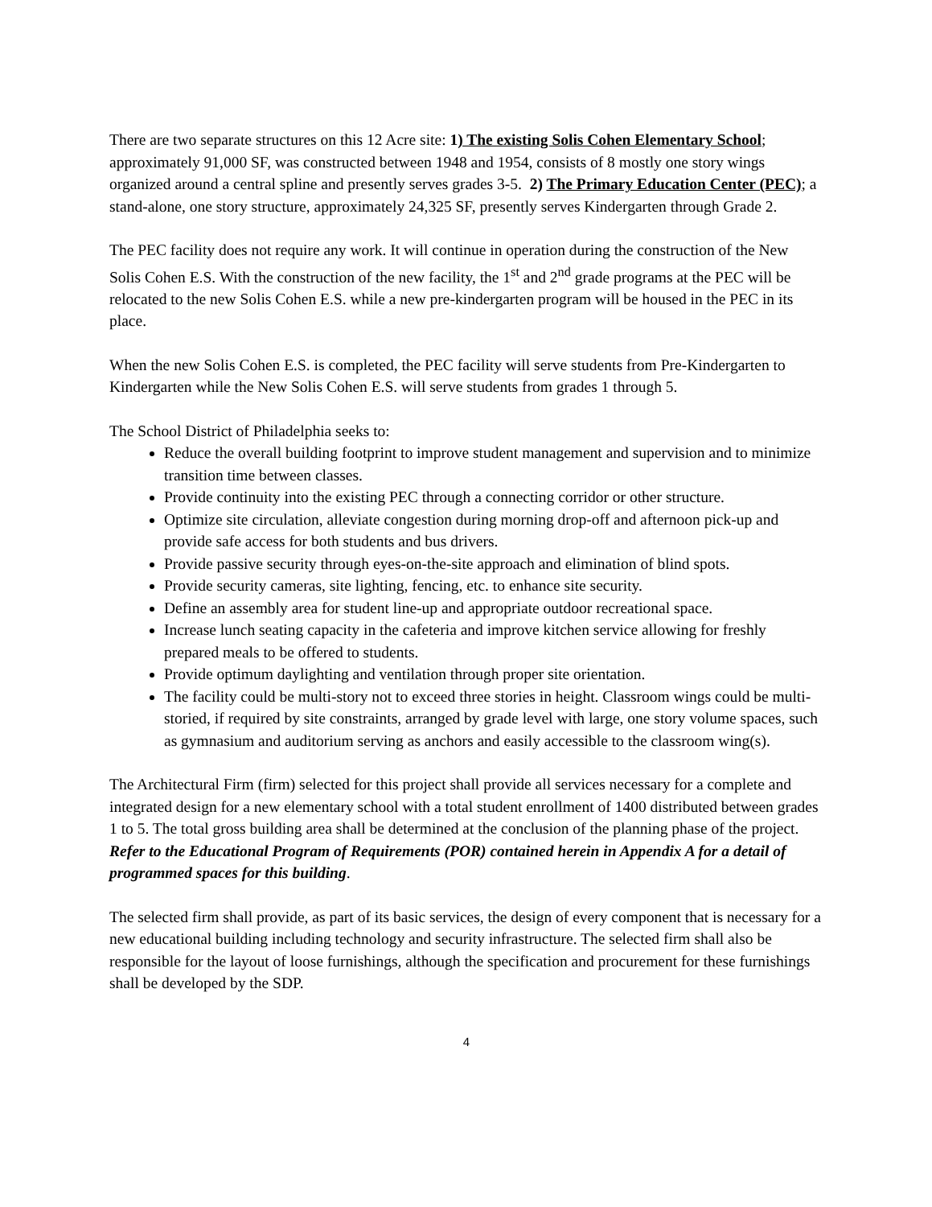There are two separate structures on this 12 Acre site: 1) The existing Solis Cohen Elementary School; approximately 91,000 SF, was constructed between 1948 and 1954, consists of 8 mostly one story wings organized around a central spline and presently serves grades 3-5. 2) The Primary Education Center (PEC); a stand-alone, one story structure, approximately 24,325 SF, presently serves Kindergarten through Grade 2.
The PEC facility does not require any work. It will continue in operation during the construction of the New Solis Cohen E.S. With the construction of the new facility, the 1<sup>st</sup> and 2<sup>nd</sup> grade programs at the PEC will be relocated to the new Solis Cohen E.S. while a new pre-kindergarten program will be housed in the PEC in its place.
When the new Solis Cohen E.S. is completed, the PEC facility will serve students from Pre-Kindergarten to Kindergarten while the New Solis Cohen E.S. will serve students from grades 1 through 5.
The School District of Philadelphia seeks to:
Reduce the overall building footprint to improve student management and supervision and to minimize transition time between classes.
Provide continuity into the existing PEC through a connecting corridor or other structure.
Optimize site circulation, alleviate congestion during morning drop-off and afternoon pick-up and provide safe access for both students and bus drivers.
Provide passive security through eyes-on-the-site approach and elimination of blind spots.
Provide security cameras, site lighting, fencing, etc. to enhance site security.
Define an assembly area for student line-up and appropriate outdoor recreational space.
Increase lunch seating capacity in the cafeteria and improve kitchen service allowing for freshly prepared meals to be offered to students.
Provide optimum daylighting and ventilation through proper site orientation.
The facility could be multi-story not to exceed three stories in height. Classroom wings could be multi-storied, if required by site constraints, arranged by grade level with large, one story volume spaces, such as gymnasium and auditorium serving as anchors and easily accessible to the classroom wing(s).
The Architectural Firm (firm) selected for this project shall provide all services necessary for a complete and integrated design for a new elementary school with a total student enrollment of 1400 distributed between grades 1 to 5. The total gross building area shall be determined at the conclusion of the planning phase of the project. Refer to the Educational Program of Requirements (POR) contained herein in Appendix A for a detail of programmed spaces for this building.
The selected firm shall provide, as part of its basic services, the design of every component that is necessary for a new educational building including technology and security infrastructure. The selected firm shall also be responsible for the layout of loose furnishings, although the specification and procurement for these furnishings shall be developed by the SDP.
4